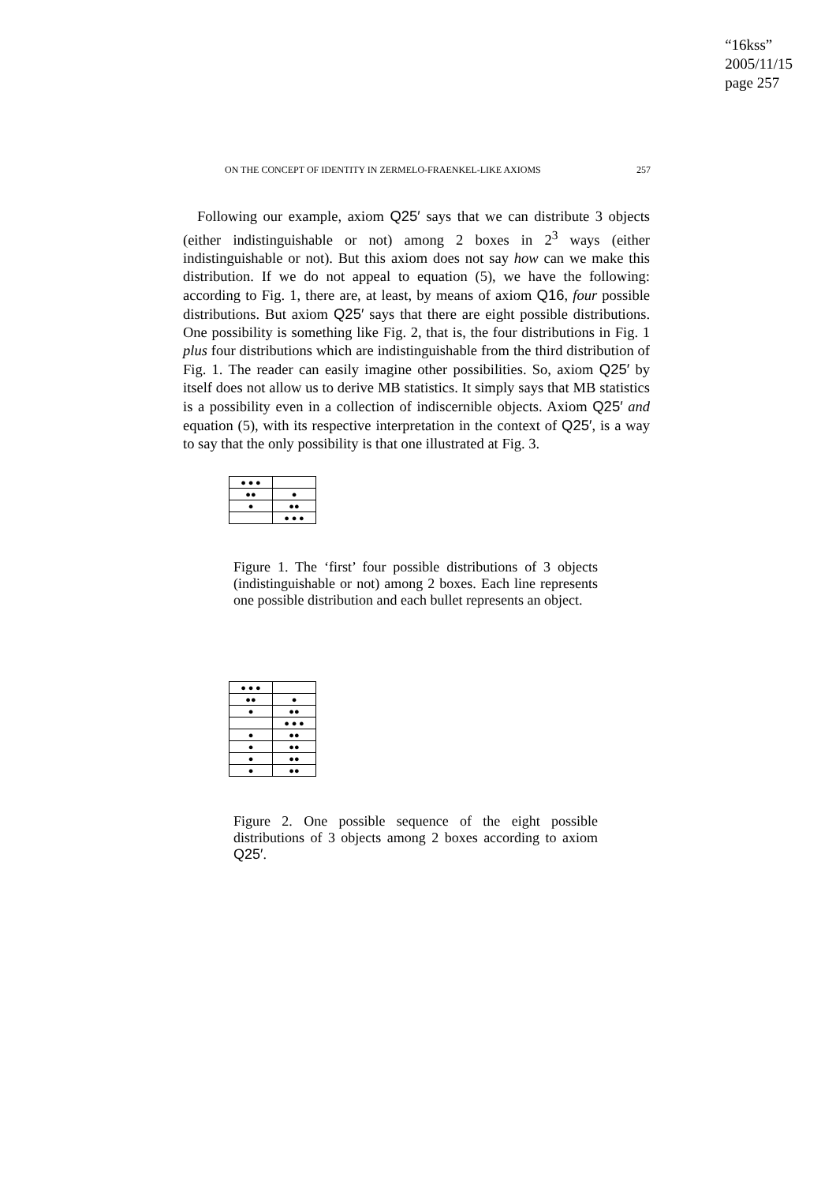“16kss”
2005/11/15
page 257
ON THE CONCEPT OF IDENTITY IN ZERMELO-FRAENKEL-LIKE AXIOMS 257
Following our example, axiom Q25′ says that we can distribute 3 objects (either indistinguishable or not) among 2 boxes in 2<sup>3</sup> ways (either indistinguishable or not). But this axiom does not say how can we make this distribution. If we do not appeal to equation (5), we have the following: according to Fig. 1, there are, at least, by means of axiom Q16, four possible distributions. But axiom Q25′ says that there are eight possible distributions. One possibility is something like Fig. 2, that is, the four distributions in Fig. 1 plus four distributions which are indistinguishable from the third distribution of Fig. 1. The reader can easily imagine other possibilities. So, axiom Q25′ by itself does not allow us to derive MB statistics. It simply says that MB statistics is a possibility even in a collection of indiscernible objects. Axiom Q25′ and equation (5), with its respective interpretation in the context of Q25′, is a way to say that the only possibility is that one illustrated at Fig. 3.
| ● ● ● | |
| ●● | ● |
| ● | ●● |
| | ● ● ● |
Figure 1. The ‘first’ four possible distributions of 3 objects (indistinguishable or not) among 2 boxes. Each line represents one possible distribution and each bullet represents an object.
| ● ● ● | |
| ●● | ● |
| ● | ●● |
| | ● ● ● |
| ● | ●● |
| ● | ●● |
| ● | ●● |
| ● | ●● |
Figure 2. One possible sequence of the eight possible distributions of 3 objects among 2 boxes according to axiom Q25′.